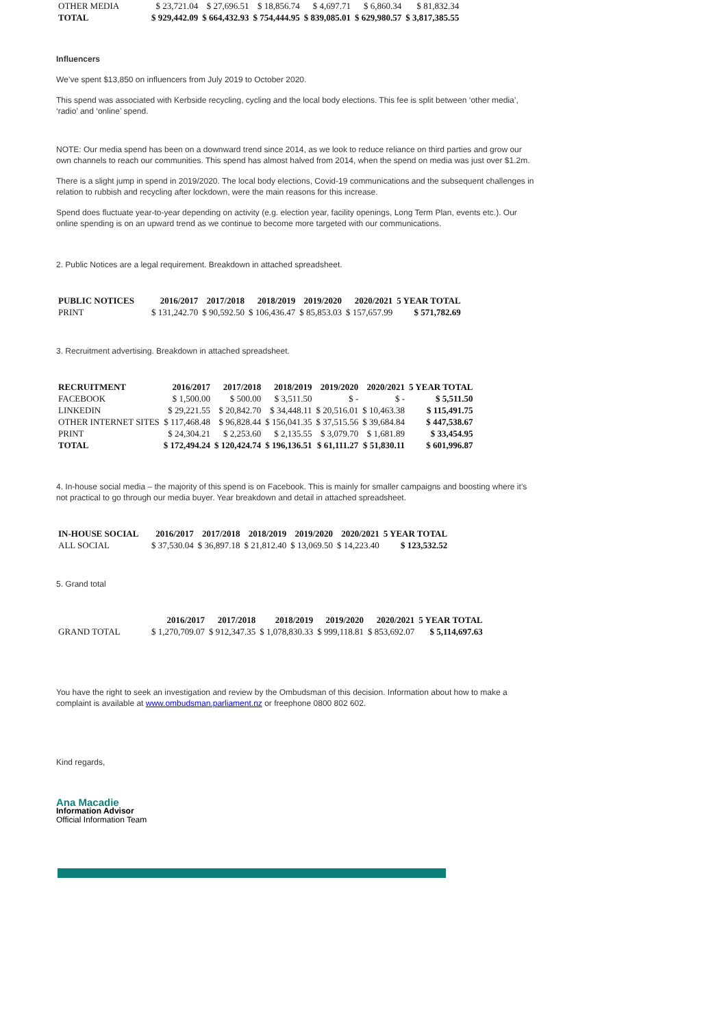| OTHER MEDIA | $ 23,721.04 | $ 27,696.51 | $ 18,856.74 | $ 4,697.71 | $ 6,860.34 | $ 81,832.34 |
| TOTAL | $ 929,442.09 | $ 664,432.93 | $ 754,444.95 | $ 839,085.01 | $ 629,980.57 | $ 3,817,385.55 |
Influencers
We’ve spent $13,850 on influencers from July 2019 to October 2020.
This spend was associated with Kerbside recycling, cycling and the local body elections. This fee is split between ‘other media’, ‘radio’ and ‘online’ spend.
NOTE: Our media spend has been on a downward trend since 2014, as we look to reduce reliance on third parties and grow our own channels to reach our communities. This spend has almost halved from 2014, when the spend on media was just over $1.2m.
There is a slight jump in spend in 2019/2020. The local body elections, Covid-19 communications and the subsequent challenges in relation to rubbish and recycling after lockdown, were the main reasons for this increase.
Spend does fluctuate year-to-year depending on activity (e.g. election year, facility openings, Long Term Plan, events etc.). Our online spending is on an upward trend as we continue to become more targeted with our communications.
2. Public Notices are a legal requirement. Breakdown in attached spreadsheet.
| PUBLIC NOTICES | 2016/2017 | 2017/2018 | 2018/2019 | 2019/2020 | 2020/2021 | 5 YEAR TOTAL |
| --- | --- | --- | --- | --- | --- | --- |
| PRINT | $ 131,242.70 | $ 90,592.50 | $ 106,436.47 | $ 85,853.03 | $ 157,657.99 | $ 571,782.69 |
3. Recruitment advertising. Breakdown in attached spreadsheet.
| RECRUITMENT | 2016/2017 | 2017/2018 | 2018/2019 | 2019/2020 | 2020/2021 | 5 YEAR TOTAL |
| --- | --- | --- | --- | --- | --- | --- |
| FACEBOOK | $ 1,500.00 | $ 500.00 | $ 3,511.50 | $ - | $ - | $ 5,511.50 |
| LINKEDIN | $ 29,221.55 | $ 20,842.70 | $ 34,448.11 | $ 20,516.01 | $ 10,463.38 | $ 115,491.75 |
| OTHER INTERNET SITES | $ 117,468.48 | $ 96,828.44 | $ 156,041.35 | $ 37,515.56 | $ 39,684.84 | $ 447,538.67 |
| PRINT | $ 24,304.21 | $ 2,253.60 | $ 2,135.55 | $ 3,079.70 | $ 1,681.89 | $ 33,454.95 |
| TOTAL | $ 172,494.24 | $ 120,424.74 | $ 196,136.51 | $ 61,111.27 | $ 51,830.11 | $ 601,996.87 |
4. In-house social media – the majority of this spend is on Facebook. This is mainly for smaller campaigns and boosting where it’s not practical to go through our media buyer. Year breakdown and detail in attached spreadsheet.
| IN-HOUSE SOCIAL | 2016/2017 | 2017/2018 | 2018/2019 | 2019/2020 | 2020/2021 | 5 YEAR TOTAL |
| --- | --- | --- | --- | --- | --- | --- |
| ALL SOCIAL | $ 37,530.04 | $ 36,897.18 | $ 21,812.40 | $ 13,069.50 | $ 14,223.40 | $ 123,532.52 |
5. Grand total
| | 2016/2017 | 2017/2018 | 2018/2019 | 2019/2020 | 2020/2021 | 5 YEAR TOTAL |
| --- | --- | --- | --- | --- | --- | --- |
| GRAND TOTAL | $ 1,270,709.07 | $ 912,347.35 | $ 1,078,830.33 | $ 999,118.81 | $ 853,692.07 | $ 5,114,697.63 |
You have the right to seek an investigation and review by the Ombudsman of this decision. Information about how to make a complaint is available at www.ombudsman.parliament.nz or freephone 0800 802 602.
Kind regards,
Ana Macadie
Information Advisor
Official Information Team